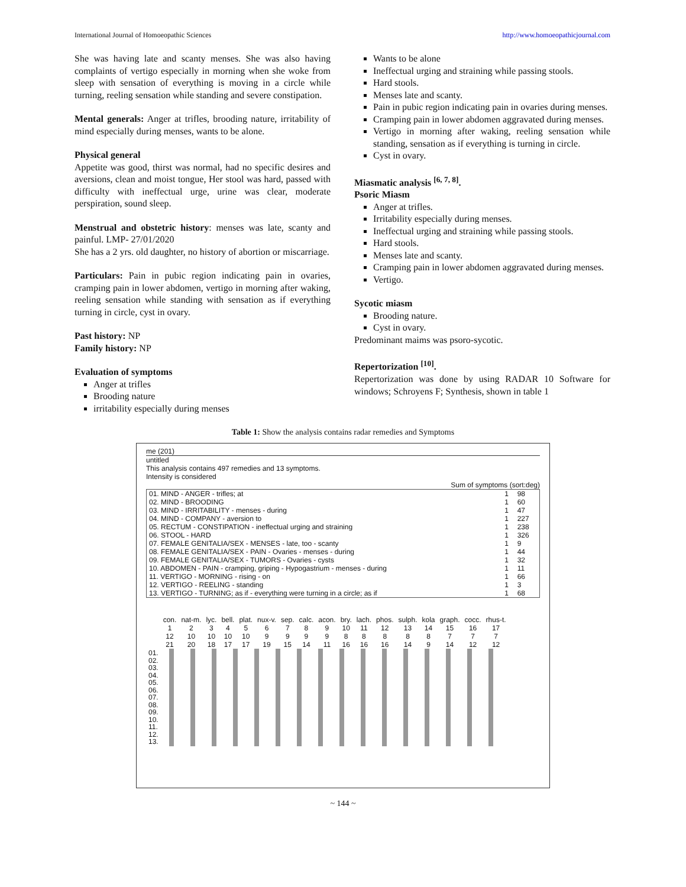International Journal of Homoeopathic Sciences http://www.homoeopathicjournal.com
She was having late and scanty menses. She was also having complaints of vertigo especially in morning when she woke from sleep with sensation of everything is moving in a circle while turning, reeling sensation while standing and severe constipation.
Mental generals: Anger at trifles, brooding nature, irritability of mind especially during menses, wants to be alone.
Physical general
Appetite was good, thirst was normal, had no specific desires and aversions, clean and moist tongue, Her stool was hard, passed with difficulty with ineffectual urge, urine was clear, moderate perspiration, sound sleep.
Menstrual and obstetric history: menses was late, scanty and painful. LMP- 27/01/2020
She has a 2 yrs. old daughter, no history of abortion or miscarriage.
Particulars: Pain in pubic region indicating pain in ovaries, cramping pain in lower abdomen, vertigo in morning after waking, reeling sensation while standing with sensation as if everything turning in circle, cyst in ovary.
Past history: NP
Family history: NP
Evaluation of symptoms
Anger at trifles
Brooding nature
irritability especially during menses
Wants to be alone
Ineffectual urging and straining while passing stools.
Hard stools.
Menses late and scanty.
Pain in pubic region indicating pain in ovaries during menses.
Cramping pain in lower abdomen aggravated during menses.
Vertigo in morning after waking, reeling sensation while standing, sensation as if everything is turning in circle.
Cyst in ovary.
Miasmatic analysis <sup>[6, 7, 8]</sup>.
Psoric Miasm
Anger at trifles.
Irritability especially during menses.
Ineffectual urging and straining while passing stools.
Hard stools.
Menses late and scanty.
Cramping pain in lower abdomen aggravated during menses.
Vertigo.
Sycotic miasm
Brooding nature.
Cyst in ovary.
Predominant maims was psoro-sycotic.
Repertorization <sup>[10]</sup>.
Repertorization was done by using RADAR 10 Software for windows; Schroyens F; Synthesis, shown in table 1
Table 1: Show the analysis contains radar remedies and Symptoms
me (201)
untitled
This analysis contains 497 remedies and 13 symptoms.
Intensity is considered
Sum of symptoms (sort:deg)
| 01. MIND - ANGER - trifles; at | 1 | 98 |
| 02. MIND - BROODING | 1 | 60 |
| 03. MIND - IRRITABILITY - menses - during | 1 | 47 |
| 04. MIND - COMPANY - aversion to | 1 | 227 |
| 05. RECTUM - CONSTIPATION - ineffectual urging and straining | 1 | 238 |
| 06. STOOL - HARD | 1 | 326 |
| 07. FEMALE GENITALIA/SEX - MENSES - late, too - scanty | 1 | 9 |
| 08. FEMALE GENITALIA/SEX - PAIN - Ovaries - menses - during | 1 | 44 |
| 09. FEMALE GENITALIA/SEX - TUMORS - Ovaries - cysts | 1 | 32 |
| 10. ABDOMEN - PAIN - cramping, griping - Hypogastrium - menses - during | 1 | 11 |
| 11. VERTIGO - MORNING - rising - on | 1 | 66 |
| 12. VERTIGO - REELING - standing | 1 | 3 |
| 13. VERTIGO - TURNING; as if - everything were turning in a circle; as if | 1 | 68 |
| | con. | nat-m. | lyc. | bell. | plat. | nux-v. | sep. | calc. | acon. | bry. | lach. | phos. | sulph. | kola | graph. | cocc. | rhus-t. |
| | 1 | 2 | 3 | 4 | 5 | 6 | 7 | 8 | 9 | 10 | 11 | 12 | 13 | 14 | 15 | 16 | 17 |
| | 12 | 10 | 10 | 10 | 10 | 9 | 9 | 9 | 9 | 8 | 8 | 8 | 8 | 8 | 7 | 7 | 7 |
| | 21 | 20 | 18 | 17 | 17 | 19 | 15 | 14 | 11 | 16 | 16 | 16 | 14 | 9 | 14 | 12 | 12 |
| 01. 02. 03. 04. 05. 06. 07. 08. 09. 10. 11. 12. 13. | | | | | | | | | | | | | | | | | |
~ 144 ~